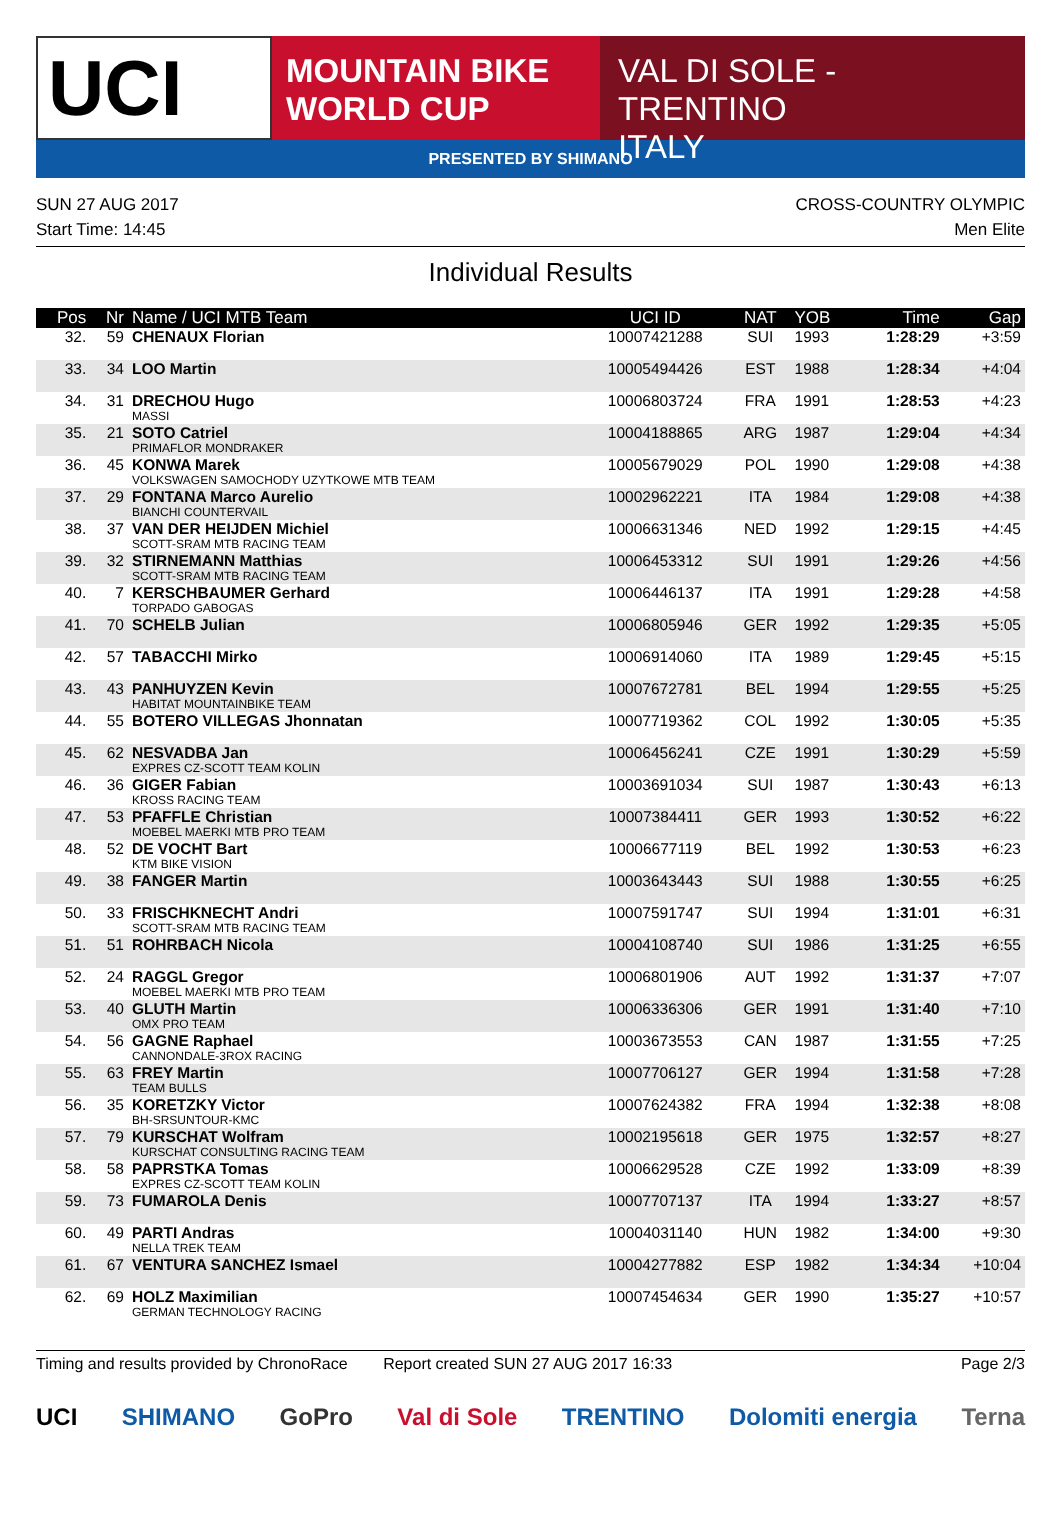UCI
MOUNTAIN BIKE
WORLD CUP
VAL DI SOLE - TRENTINO
ITALY
PRESENTED BY SHIMANO
SUN 27 AUG 2017
Start Time: 14:45
CROSS-COUNTRY OLYMPIC
Men Elite
Individual Results
| Pos | Nr | Name / UCI MTB Team | UCI ID | NAT | YOB | Time | Gap |
| --- | --- | --- | --- | --- | --- | --- | --- |
| 32. | 59 | CHENAUX Florian | 10007421288 | SUI | 1993 | 1:28:29 | +3:59 |
| 33. | 34 | LOO Martin | 10005494426 | EST | 1988 | 1:28:34 | +4:04 |
| 34. | 31 | DRECHOU Hugo MASSI | 10006803724 | FRA | 1991 | 1:28:53 | +4:23 |
| 35. | 21 | SOTO Catriel PRIMAFLOR MONDRAKER | 10004188865 | ARG | 1987 | 1:29:04 | +4:34 |
| 36. | 45 | KONWA Marek VOLKSWAGEN SAMOCHODY UZYTKOWE MTB TEAM | 10005679029 | POL | 1990 | 1:29:08 | +4:38 |
| 37. | 29 | FONTANA Marco Aurelio BIANCHI COUNTERVAIL | 10002962221 | ITA | 1984 | 1:29:08 | +4:38 |
| 38. | 37 | VAN DER HEIJDEN Michiel SCOTT-SRAM MTB RACING TEAM | 10006631346 | NED | 1992 | 1:29:15 | +4:45 |
| 39. | 32 | STIRNEMANN Matthias SCOTT-SRAM MTB RACING TEAM | 10006453312 | SUI | 1991 | 1:29:26 | +4:56 |
| 40. | 7 | KERSCHBAUMER Gerhard TORPADO GABOGAS | 10006446137 | ITA | 1991 | 1:29:28 | +4:58 |
| 41. | 70 | SCHELB Julian | 10006805946 | GER | 1992 | 1:29:35 | +5:05 |
| 42. | 57 | TABACCHI Mirko | 10006914060 | ITA | 1989 | 1:29:45 | +5:15 |
| 43. | 43 | PANHUYZEN Kevin HABITAT MOUNTAINBIKE TEAM | 10007672781 | BEL | 1994 | 1:29:55 | +5:25 |
| 44. | 55 | BOTERO VILLEGAS Jhonnatan | 10007719362 | COL | 1992 | 1:30:05 | +5:35 |
| 45. | 62 | NESVADBA Jan EXPRES CZ-SCOTT TEAM KOLIN | 10006456241 | CZE | 1991 | 1:30:29 | +5:59 |
| 46. | 36 | GIGER Fabian KROSS RACING TEAM | 10003691034 | SUI | 1987 | 1:30:43 | +6:13 |
| 47. | 53 | PFAFFLE Christian MOEBEL MAERKI MTB PRO TEAM | 10007384411 | GER | 1993 | 1:30:52 | +6:22 |
| 48. | 52 | DE VOCHT Bart KTM BIKE VISION | 10006677119 | BEL | 1992 | 1:30:53 | +6:23 |
| 49. | 38 | FANGER Martin | 10003643443 | SUI | 1988 | 1:30:55 | +6:25 |
| 50. | 33 | FRISCHKNECHT Andri SCOTT-SRAM MTB RACING TEAM | 10007591747 | SUI | 1994 | 1:31:01 | +6:31 |
| 51. | 51 | ROHRBACH Nicola | 10004108740 | SUI | 1986 | 1:31:25 | +6:55 |
| 52. | 24 | RAGGL Gregor MOEBEL MAERKI MTB PRO TEAM | 10006801906 | AUT | 1992 | 1:31:37 | +7:07 |
| 53. | 40 | GLUTH Martin OMX PRO TEAM | 10006336306 | GER | 1991 | 1:31:40 | +7:10 |
| 54. | 56 | GAGNE Raphael CANNONDALE-3ROX RACING | 10003673553 | CAN | 1987 | 1:31:55 | +7:25 |
| 55. | 63 | FREY Martin TEAM BULLS | 10007706127 | GER | 1994 | 1:31:58 | +7:28 |
| 56. | 35 | KORETZKY Victor BH-SRSUNTOUR-KMC | 10007624382 | FRA | 1994 | 1:32:38 | +8:08 |
| 57. | 79 | KURSCHAT Wolfram KURSCHAT CONSULTING RACING TEAM | 10002195618 | GER | 1975 | 1:32:57 | +8:27 |
| 58. | 58 | PAPRSTKA Tomas EXPRES CZ-SCOTT TEAM KOLIN | 10006629528 | CZE | 1992 | 1:33:09 | +8:39 |
| 59. | 73 | FUMAROLA Denis | 10007707137 | ITA | 1994 | 1:33:27 | +8:57 |
| 60. | 49 | PARTI Andras NELLA TREK TEAM | 10004031140 | HUN | 1982 | 1:34:00 | +9:30 |
| 61. | 67 | VENTURA SANCHEZ Ismael | 10004277882 | ESP | 1982 | 1:34:34 | +10:04 |
| 62. | 69 | HOLZ Maximilian GERMAN TECHNOLOGY RACING | 10007454634 | GER | 1990 | 1:35:27 | +10:57 |
Timing and results provided by ChronoRace Report created SUN 27 AUG 2017 16:33
Page 2/3
UCI SHIMANO GoPro Val di Sole TRENTINO Dolomiti energia Terna